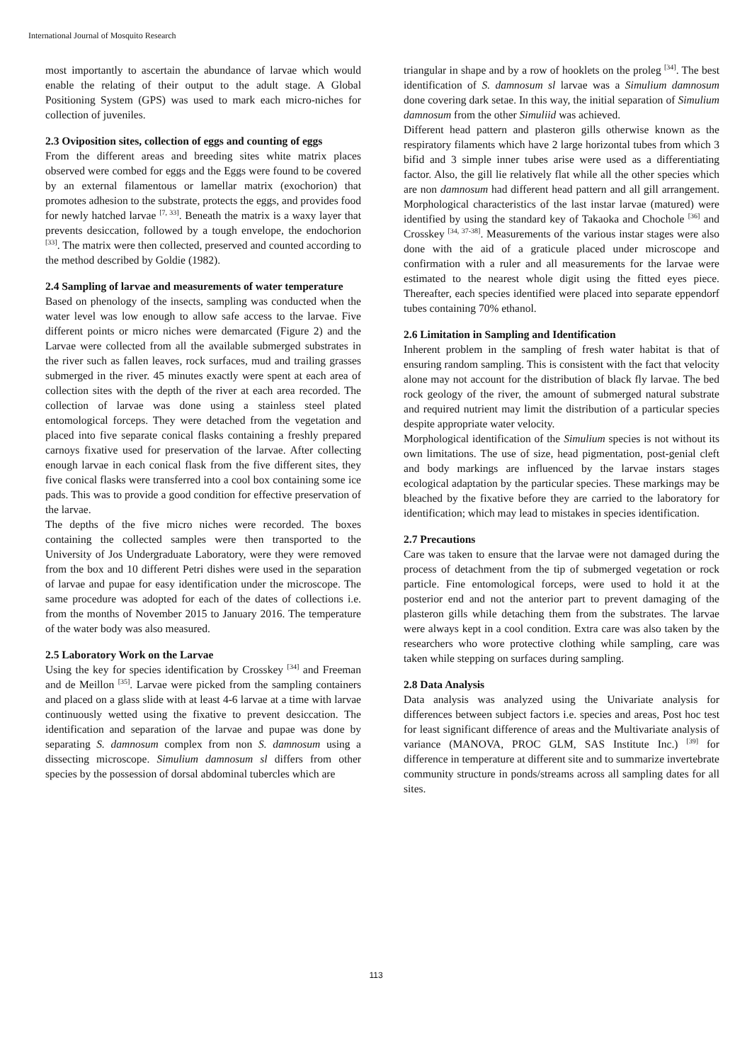International Journal of Mosquito Research
most importantly to ascertain the abundance of larvae which would enable the relating of their output to the adult stage. A Global Positioning System (GPS) was used to mark each micro-niches for collection of juveniles.
2.3 Oviposition sites, collection of eggs and counting of eggs
From the different areas and breeding sites white matrix places observed were combed for eggs and the Eggs were found to be covered by an external filamentous or lamellar matrix (exochorion) that promotes adhesion to the substrate, protects the eggs, and provides food for newly hatched larvae <sup>[7, 33]</sup>. Beneath the matrix is a waxy layer that prevents desiccation, followed by a tough envelope, the endochorion <sup>[33]</sup>. The matrix were then collected, preserved and counted according to the method described by Goldie (1982).
2.4 Sampling of larvae and measurements of water temperature
Based on phenology of the insects, sampling was conducted when the water level was low enough to allow safe access to the larvae. Five different points or micro niches were demarcated (Figure 2) and the Larvae were collected from all the available submerged substrates in the river such as fallen leaves, rock surfaces, mud and trailing grasses submerged in the river. 45 minutes exactly were spent at each area of collection sites with the depth of the river at each area recorded. The collection of larvae was done using a stainless steel plated entomological forceps. They were detached from the vegetation and placed into five separate conical flasks containing a freshly prepared carnoys fixative used for preservation of the larvae. After collecting enough larvae in each conical flask from the five different sites, they five conical flasks were transferred into a cool box containing some ice pads. This was to provide a good condition for effective preservation of the larvae.
The depths of the five micro niches were recorded. The boxes containing the collected samples were then transported to the University of Jos Undergraduate Laboratory, were they were removed from the box and 10 different Petri dishes were used in the separation of larvae and pupae for easy identification under the microscope. The same procedure was adopted for each of the dates of collections i.e. from the months of November 2015 to January 2016. The temperature of the water body was also measured.
2.5 Laboratory Work on the Larvae
Using the key for species identification by Crosskey <sup>[34]</sup> and Freeman and de Meillon <sup>[35]</sup>. Larvae were picked from the sampling containers and placed on a glass slide with at least 4-6 larvae at a time with larvae continuously wetted using the fixative to prevent desiccation. The identification and separation of the larvae and pupae was done by separating S. damnosum complex from non S. damnosum using a dissecting microscope. Simulium damnosum sl differs from other species by the possession of dorsal abdominal tubercles which are
triangular in shape and by a row of hooklets on the proleg <sup>[34]</sup>. The best identification of S. damnosum sl larvae was a Simulium damnosum done covering dark setae. In this way, the initial separation of Simulium damnosum from the other Simuliid was achieved.
Different head pattern and plasteron gills otherwise known as the respiratory filaments which have 2 large horizontal tubes from which 3 bifid and 3 simple inner tubes arise were used as a differentiating factor. Also, the gill lie relatively flat while all the other species which are non damnosum had different head pattern and all gill arrangement. Morphological characteristics of the last instar larvae (matured) were identified by using the standard key of Takaoka and Chochole <sup>[36]</sup> and Crosskey <sup>[34, 37-38]</sup>. Measurements of the various instar stages were also done with the aid of a graticule placed under microscope and confirmation with a ruler and all measurements for the larvae were estimated to the nearest whole digit using the fitted eyes piece. Thereafter, each species identified were placed into separate eppendorf tubes containing 70% ethanol.
2.6 Limitation in Sampling and Identification
Inherent problem in the sampling of fresh water habitat is that of ensuring random sampling. This is consistent with the fact that velocity alone may not account for the distribution of black fly larvae. The bed rock geology of the river, the amount of submerged natural substrate and required nutrient may limit the distribution of a particular species despite appropriate water velocity.
Morphological identification of the Simulium species is not without its own limitations. The use of size, head pigmentation, post-genial cleft and body markings are influenced by the larvae instars stages ecological adaptation by the particular species. These markings may be bleached by the fixative before they are carried to the laboratory for identification; which may lead to mistakes in species identification.
2.7 Precautions
Care was taken to ensure that the larvae were not damaged during the process of detachment from the tip of submerged vegetation or rock particle. Fine entomological forceps, were used to hold it at the posterior end and not the anterior part to prevent damaging of the plasteron gills while detaching them from the substrates. The larvae were always kept in a cool condition. Extra care was also taken by the researchers who wore protective clothing while sampling, care was taken while stepping on surfaces during sampling.
2.8 Data Analysis
Data analysis was analyzed using the Univariate analysis for differences between subject factors i.e. species and areas, Post hoc test for least significant difference of areas and the Multivariate analysis of variance (MANOVA, PROC GLM, SAS Institute Inc.) <sup>[39]</sup> for difference in temperature at different site and to summarize invertebrate community structure in ponds/streams across all sampling dates for all sites.
113